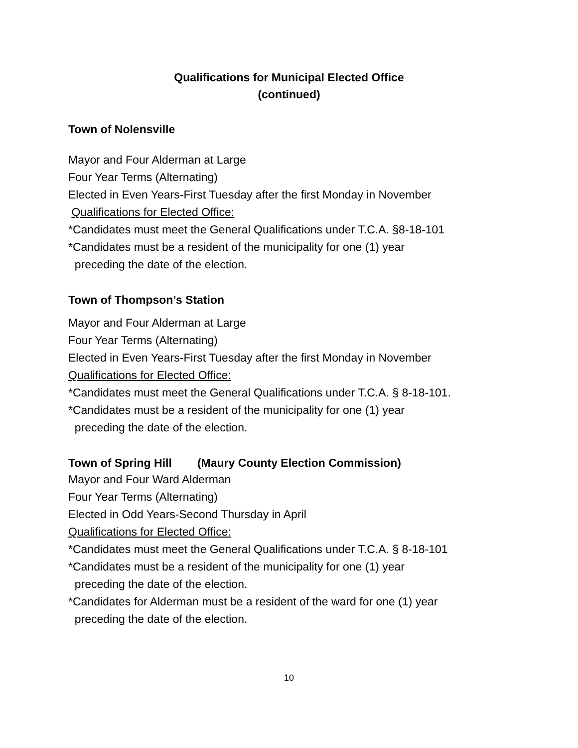Qualifications for Municipal Elected Office
(continued)
Town of Nolensville
Mayor and Four Alderman at Large
Four Year Terms (Alternating)
Elected in Even Years-First Tuesday after the first Monday in November
Qualifications for Elected Office:
*Candidates must meet the General Qualifications under T.C.A. §8-18-101
*Candidates must be a resident of the municipality for one (1) year
preceding the date of the election.
Town of Thompson’s Station
Mayor and Four Alderman at Large
Four Year Terms (Alternating)
Elected in Even Years-First Tuesday after the first Monday in November
Qualifications for Elected Office:
*Candidates must meet the General Qualifications under T.C.A. § 8-18-101.
*Candidates must be a resident of the municipality for one (1) year
preceding the date of the election.
Town of Spring Hill (Maury County Election Commission)
Mayor and Four Ward Alderman
Four Year Terms (Alternating)
Elected in Odd Years-Second Thursday in April
Qualifications for Elected Office:
*Candidates must meet the General Qualifications under T.C.A. § 8-18-101
*Candidates must be a resident of the municipality for one (1) year
preceding the date of the election.
*Candidates for Alderman must be a resident of the ward for one (1) year
preceding the date of the election.
10